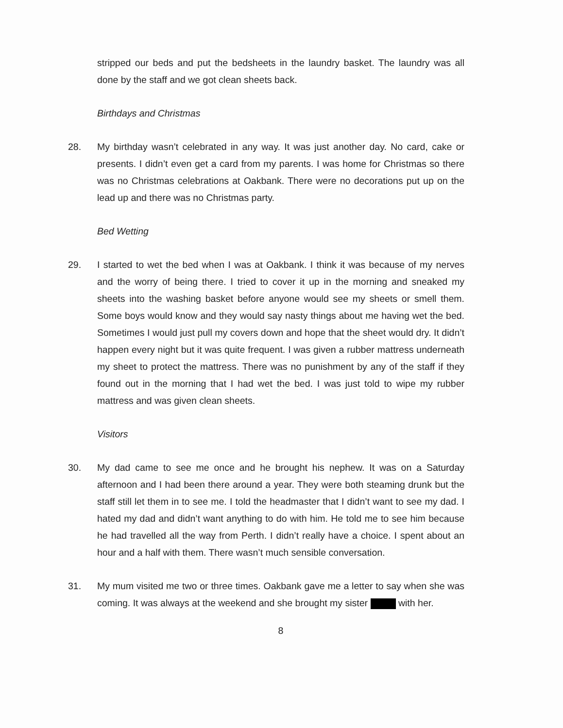stripped our beds and put the bedsheets in the laundry basket. The laundry was all done by the staff and we got clean sheets back.
Birthdays and Christmas
28. My birthday wasn’t celebrated in any way. It was just another day. No card, cake or presents. I didn’t even get a card from my parents. I was home for Christmas so there was no Christmas celebrations at Oakbank. There were no decorations put up on the lead up and there was no Christmas party.
Bed Wetting
29. I started to wet the bed when I was at Oakbank. I think it was because of my nerves and the worry of being there. I tried to cover it up in the morning and sneaked my sheets into the washing basket before anyone would see my sheets or smell them. Some boys would know and they would say nasty things about me having wet the bed. Sometimes I would just pull my covers down and hope that the sheet would dry. It didn’t happen every night but it was quite frequent. I was given a rubber mattress underneath my sheet to protect the mattress. There was no punishment by any of the staff if they found out in the morning that I had wet the bed. I was just told to wipe my rubber mattress and was given clean sheets.
Visitors
30. My dad came to see me once and he brought his nephew. It was on a Saturday afternoon and I had been there around a year. They were both steaming drunk but the staff still let them in to see me. I told the headmaster that I didn’t want to see my dad. I hated my dad and didn’t want anything to do with him. He told me to see him because he had travelled all the way from Perth. I didn’t really have a choice. I spent about an hour and a half with them. There wasn’t much sensible conversation.
31. My mum visited me two or three times. Oakbank gave me a letter to say when she was coming. It was always at the weekend and she brought my sister with her.
8